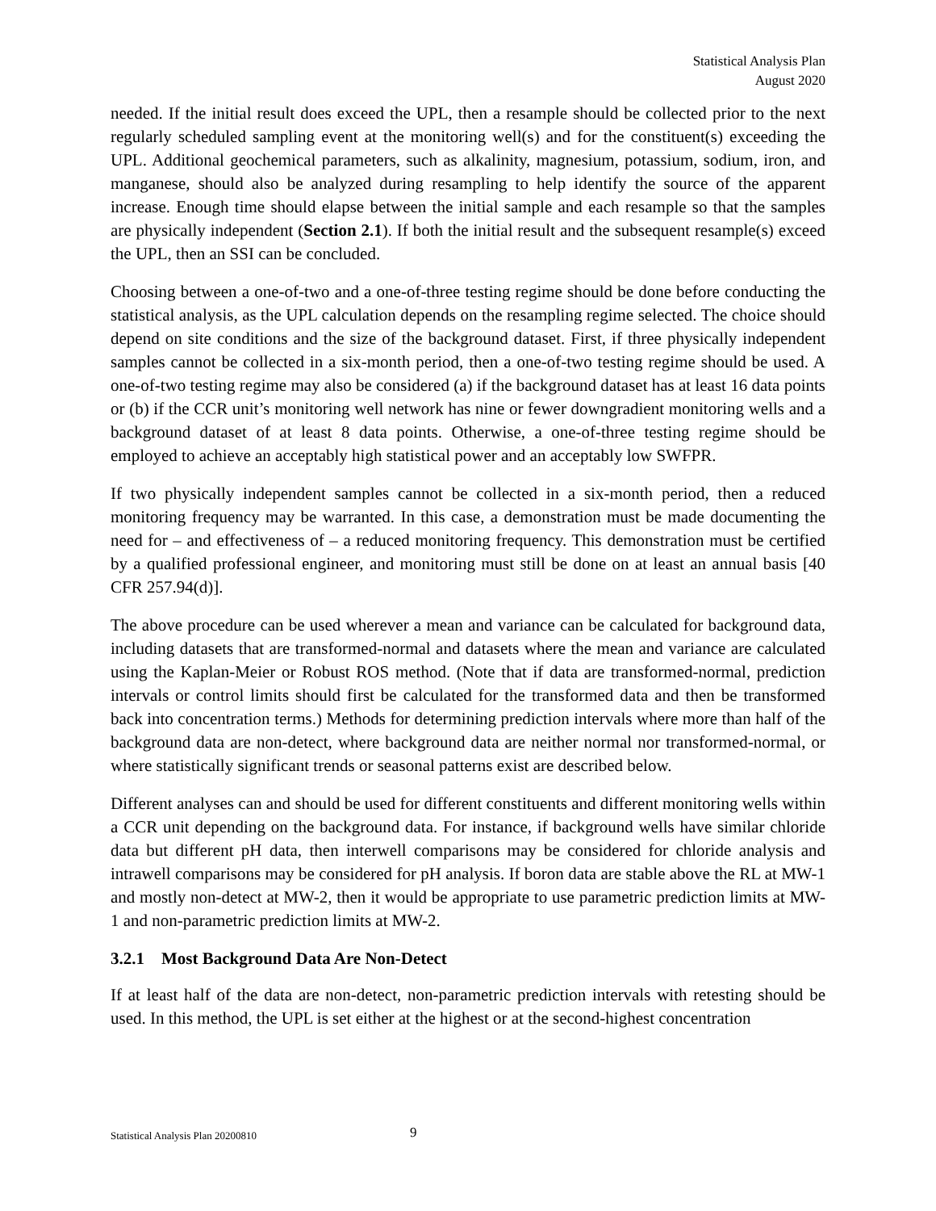Statistical Analysis Plan
August 2020
needed. If the initial result does exceed the UPL, then a resample should be collected prior to the next regularly scheduled sampling event at the monitoring well(s) and for the constituent(s) exceeding the UPL. Additional geochemical parameters, such as alkalinity, magnesium, potassium, sodium, iron, and manganese, should also be analyzed during resampling to help identify the source of the apparent increase. Enough time should elapse between the initial sample and each resample so that the samples are physically independent (Section 2.1). If both the initial result and the subsequent resample(s) exceed the UPL, then an SSI can be concluded.
Choosing between a one-of-two and a one-of-three testing regime should be done before conducting the statistical analysis, as the UPL calculation depends on the resampling regime selected. The choice should depend on site conditions and the size of the background dataset. First, if three physically independent samples cannot be collected in a six-month period, then a one-of-two testing regime should be used. A one-of-two testing regime may also be considered (a) if the background dataset has at least 16 data points or (b) if the CCR unit’s monitoring well network has nine or fewer downgradient monitoring wells and a background dataset of at least 8 data points. Otherwise, a one-of-three testing regime should be employed to achieve an acceptably high statistical power and an acceptably low SWFPR.
If two physically independent samples cannot be collected in a six-month period, then a reduced monitoring frequency may be warranted. In this case, a demonstration must be made documenting the need for – and effectiveness of – a reduced monitoring frequency. This demonstration must be certified by a qualified professional engineer, and monitoring must still be done on at least an annual basis [40 CFR 257.94(d)].
The above procedure can be used wherever a mean and variance can be calculated for background data, including datasets that are transformed-normal and datasets where the mean and variance are calculated using the Kaplan-Meier or Robust ROS method. (Note that if data are transformed-normal, prediction intervals or control limits should first be calculated for the transformed data and then be transformed back into concentration terms.) Methods for determining prediction intervals where more than half of the background data are non-detect, where background data are neither normal nor transformed-normal, or where statistically significant trends or seasonal patterns exist are described below.
Different analyses can and should be used for different constituents and different monitoring wells within a CCR unit depending on the background data. For instance, if background wells have similar chloride data but different pH data, then interwell comparisons may be considered for chloride analysis and intrawell comparisons may be considered for pH analysis. If boron data are stable above the RL at MW-1 and mostly non-detect at MW-2, then it would be appropriate to use parametric prediction limits at MW-1 and non-parametric prediction limits at MW-2.
3.2.1 Most Background Data Are Non-Detect
If at least half of the data are non-detect, non-parametric prediction intervals with retesting should be used. In this method, the UPL is set either at the highest or at the second-highest concentration
Statistical Analysis Plan 20200810 9